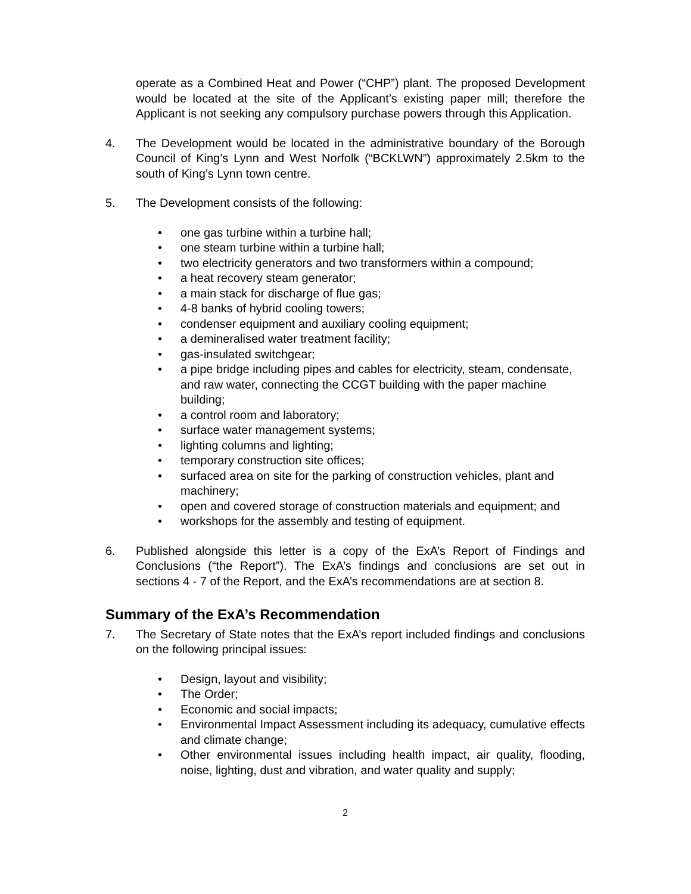operate as a Combined Heat and Power (“CHP”) plant. The proposed Development would be located at the site of the Applicant’s existing paper mill; therefore the Applicant is not seeking any compulsory purchase powers through this Application.
4. The Development would be located in the administrative boundary of the Borough Council of King’s Lynn and West Norfolk (“BCKLWN”) approximately 2.5km to the south of King’s Lynn town centre.
5. The Development consists of the following:
• one gas turbine within a turbine hall;
• one steam turbine within a turbine hall;
• two electricity generators and two transformers within a compound;
• a heat recovery steam generator;
• a main stack for discharge of flue gas;
• 4-8 banks of hybrid cooling towers;
• condenser equipment and auxiliary cooling equipment;
• a demineralised water treatment facility;
• gas-insulated switchgear;
• a pipe bridge including pipes and cables for electricity, steam, condensate, and raw water, connecting the CCGT building with the paper machine building;
• a control room and laboratory;
• surface water management systems;
• lighting columns and lighting;
• temporary construction site offices;
• surfaced area on site for the parking of construction vehicles, plant and machinery;
• open and covered storage of construction materials and equipment; and
• workshops for the assembly and testing of equipment.
6. Published alongside this letter is a copy of the ExA’s Report of Findings and Conclusions (“the Report”). The ExA’s findings and conclusions are set out in sections 4 - 7 of the Report, and the ExA’s recommendations are at section 8.
Summary of the ExA’s Recommendation
7. The Secretary of State notes that the ExA’s report included findings and conclusions on the following principal issues:
• Design, layout and visibility;
• The Order;
• Economic and social impacts;
• Environmental Impact Assessment including its adequacy, cumulative effects and climate change;
• Other environmental issues including health impact, air quality, flooding, noise, lighting, dust and vibration, and water quality and supply;
2